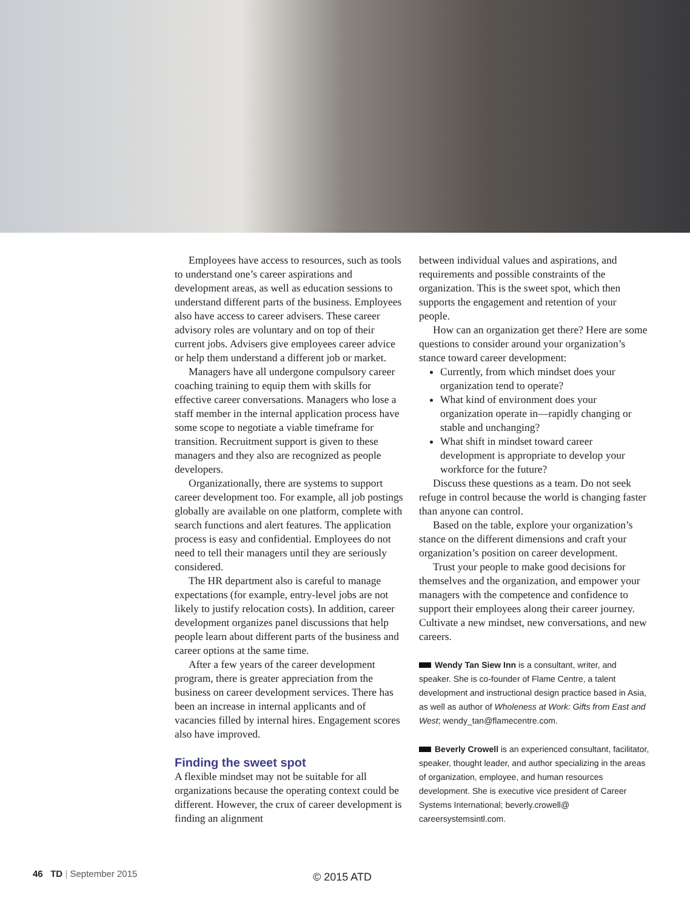Employees have access to resources, such as tools to understand one’s career aspirations and development areas, as well as education sessions to understand different parts of the business. Employees also have access to career advisers. These career advisory roles are voluntary and on top of their current jobs. Advisers give employees career advice or help them understand a different job or market.
Managers have all undergone compulsory career coaching training to equip them with skills for effective career conversations. Managers who lose a staff member in the internal application process have some scope to negotiate a viable timeframe for transition. Recruitment support is given to these managers and they also are recognized as people developers.
Organizationally, there are systems to support career development too. For example, all job postings globally are available on one platform, complete with search functions and alert features. The application process is easy and confidential. Employees do not need to tell their managers until they are seriously considered.
The HR department also is careful to manage expectations (for example, entry-level jobs are not likely to justify relocation costs). In addition, career development organizes panel discussions that help people learn about different parts of the business and career options at the same time.
After a few years of the career development program, there is greater appreciation from the business on career development services. There has been an increase in internal applicants and of vacancies filled by internal hires. Engagement scores also have improved.
Finding the sweet spot
A flexible mindset may not be suitable for all organizations because the operating context could be different. However, the crux of career development is finding an alignment
between individual values and aspirations, and requirements and possible constraints of the organization. This is the sweet spot, which then supports the engagement and retention of your people.
How can an organization get there? Here are some questions to consider around your organization’s stance toward career development:
Currently, from which mindset does your organization tend to operate?
What kind of environment does your organization operate in—rapidly changing or stable and unchanging?
What shift in mindset toward career development is appropriate to develop your workforce for the future?
Discuss these questions as a team. Do not seek refuge in control because the world is changing faster than anyone can control.
Based on the table, explore your organization’s stance on the different dimensions and craft your organization’s position on career development.
Trust your people to make good decisions for themselves and the organization, and empower your managers with the competence and confidence to support their employees along their career journey. Cultivate a new mindset, new conversations, and new careers.
Wendy Tan Siew Inn is a consultant, writer, and speaker. She is co-founder of Flame Centre, a talent development and instructional design practice based in Asia, as well as author of Wholeness at Work: Gifts from East and West; wendy_tan@flamecentre.com.
Beverly Crowell is an experienced consultant, facilitator, speaker, thought leader, and author specializing in the areas of organization, employee, and human resources development. She is executive vice president of Career Systems International; beverly.crowell@ careersystemsintl.com.
46 TD | September 2015 © 2015 ATD